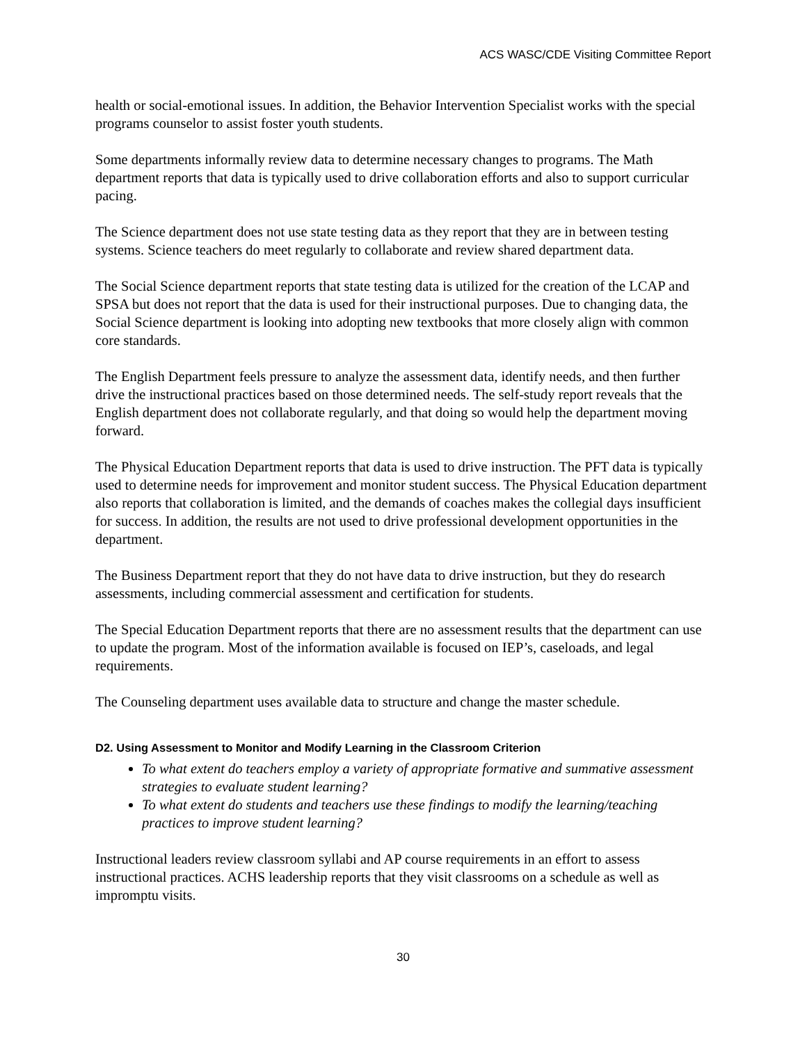ACS WASC/CDE Visiting Committee Report
health or social-emotional issues. In addition, the Behavior Intervention Specialist works with the special programs counselor to assist foster youth students.
Some departments informally review data to determine necessary changes to programs. The Math department reports that data is typically used to drive collaboration efforts and also to support curricular pacing.
The Science department does not use state testing data as they report that they are in between testing systems. Science teachers do meet regularly to collaborate and review shared department data.
The Social Science department reports that state testing data is utilized for the creation of the LCAP and SPSA but does not report that the data is used for their instructional purposes. Due to changing data, the Social Science department is looking into adopting new textbooks that more closely align with common core standards.
The English Department feels pressure to analyze the assessment data, identify needs, and then further drive the instructional practices based on those determined needs. The self-study report reveals that the English department does not collaborate regularly, and that doing so would help the department moving forward.
The Physical Education Department reports that data is used to drive instruction. The PFT data is typically used to determine needs for improvement and monitor student success. The Physical Education department also reports that collaboration is limited, and the demands of coaches makes the collegial days insufficient for success. In addition, the results are not used to drive professional development opportunities in the department.
The Business Department report that they do not have data to drive instruction, but they do research assessments, including commercial assessment and certification for students.
The Special Education Department reports that there are no assessment results that the department can use to update the program. Most of the information available is focused on IEP’s, caseloads, and legal requirements.
The Counseling department uses available data to structure and change the master schedule.
D2. Using Assessment to Monitor and Modify Learning in the Classroom Criterion
To what extent do teachers employ a variety of appropriate formative and summative assessment strategies to evaluate student learning?
To what extent do students and teachers use these findings to modify the learning/teaching practices to improve student learning?
Instructional leaders review classroom syllabi and AP course requirements in an effort to assess instructional practices. ACHS leadership reports that they visit classrooms on a schedule as well as impromptu visits.
30